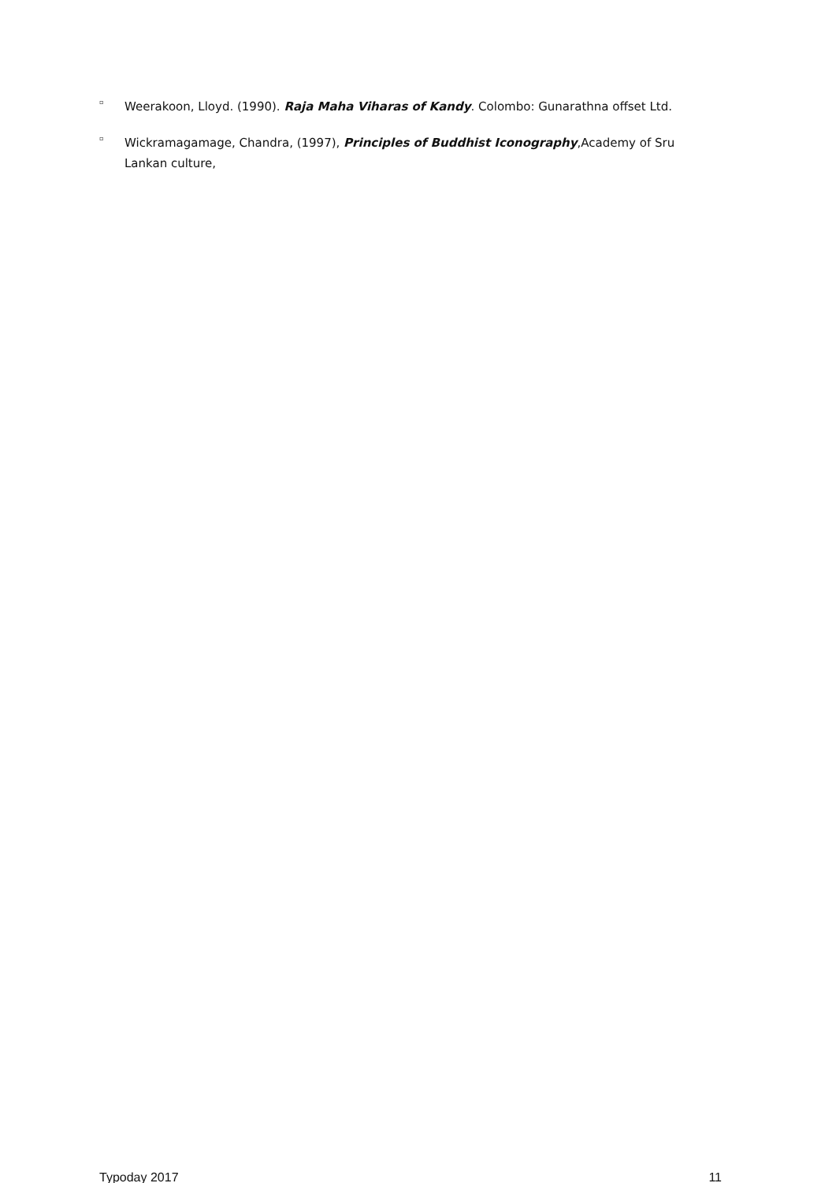▫ Weerakoon, Lloyd. (1990). Raja Maha Viharas of Kandy. Colombo: Gunarathna offset Ltd.
▫ Wickramagamage, Chandra, (1997), Principles of Buddhist Iconography,Academy of Sru Lankan culture,
Typoday 2017 11